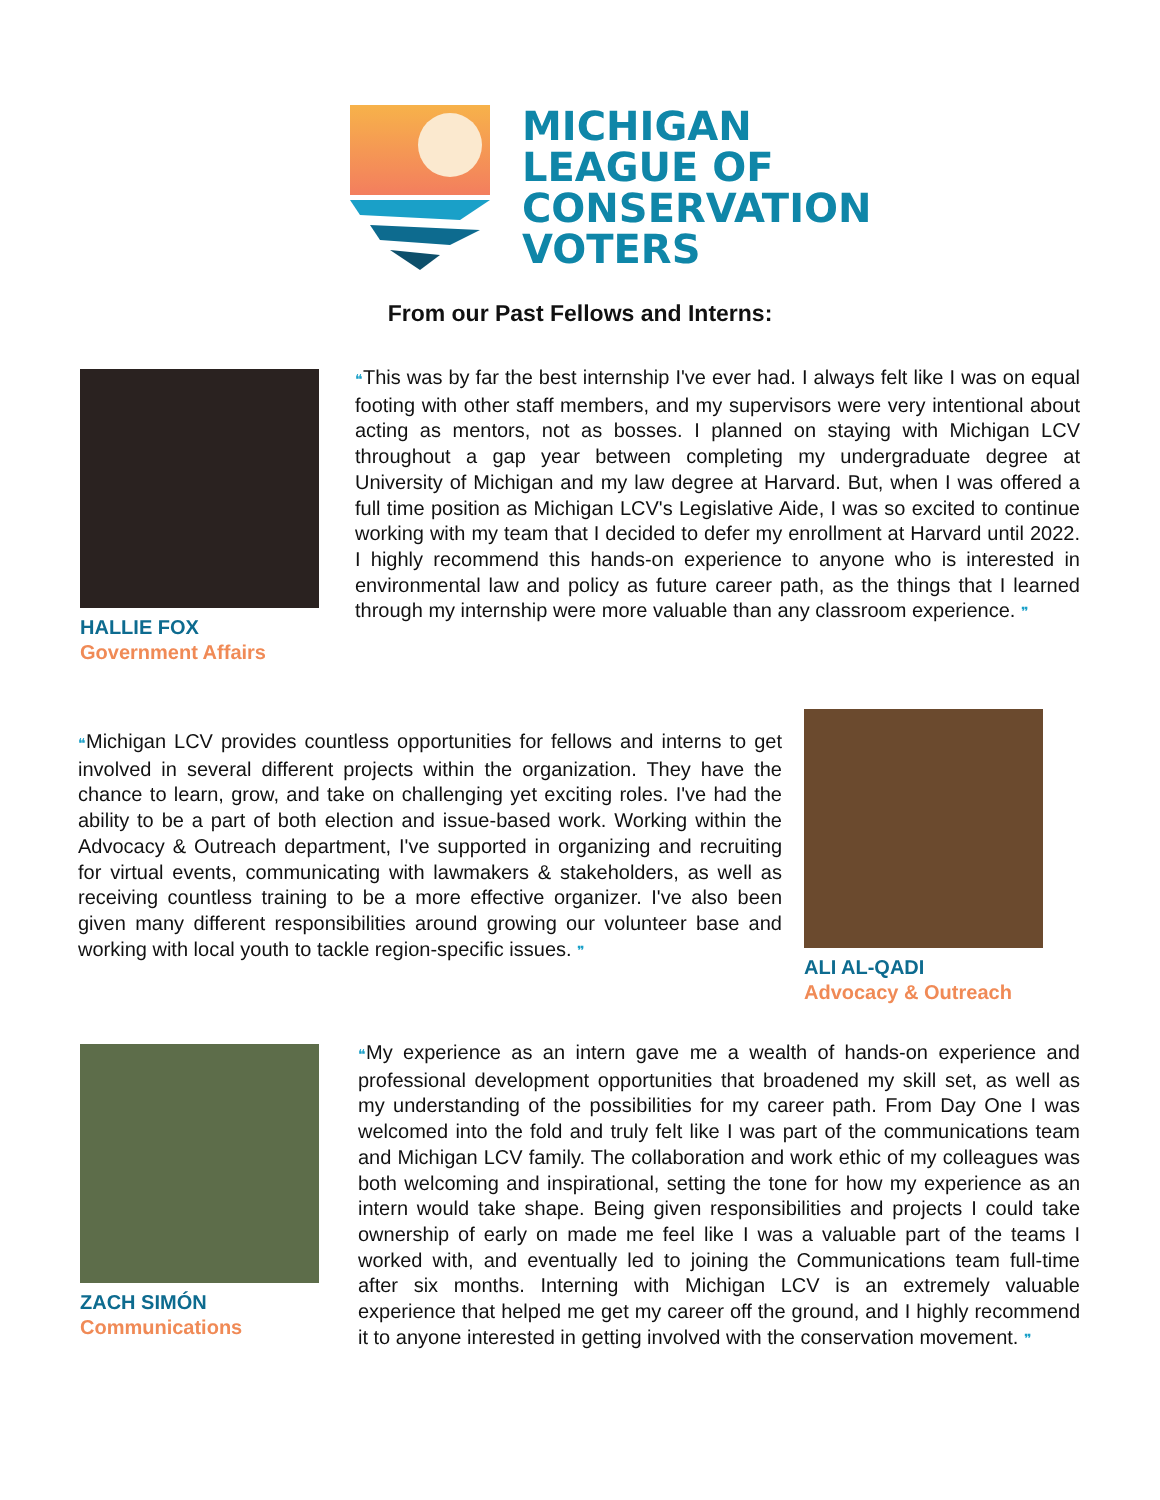MICHIGAN
LEAGUE OF
CONSERVATION
VOTERS
From our Past Fellows and Interns:
HALLIE FOX
Government Affairs
❝This was by far the best internship I've ever had. I always felt like I was on equal footing with other staff members, and my supervisors were very intentional about acting as mentors, not as bosses. I planned on staying with Michigan LCV throughout a gap year between completing my undergraduate degree at University of Michigan and my law degree at Harvard. But, when I was offered a full time position as Michigan LCV's Legislative Aide, I was so excited to continue working with my team that I decided to defer my enrollment at Harvard until 2022. I highly recommend this hands-on experience to anyone who is interested in environmental law and policy as future career path, as the things that I learned through my internship were more valuable than any classroom experience. ❞
❝Michigan LCV provides countless opportunities for fellows and interns to get involved in several different projects within the organization. They have the chance to learn, grow, and take on challenging yet exciting roles. I've had the ability to be a part of both election and issue-based work. Working within the Advocacy & Outreach department, I've supported in organizing and recruiting for virtual events, communicating with lawmakers & stakeholders, as well as receiving countless training to be a more effective organizer. I've also been given many different responsibilities around growing our volunteer base and working with local youth to tackle region-specific issues. ❞
ALI AL-QADI
Advocacy & Outreach
ZACH SIMÓN
Communications
❝My experience as an intern gave me a wealth of hands-on experience and professional development opportunities that broadened my skill set, as well as my understanding of the possibilities for my career path. From Day One I was welcomed into the fold and truly felt like I was part of the communications team and Michigan LCV family. The collaboration and work ethic of my colleagues was both welcoming and inspirational, setting the tone for how my experience as an intern would take shape. Being given responsibilities and projects I could take ownership of early on made me feel like I was a valuable part of the teams I worked with, and eventually led to joining the Communications team full-time after six months. Interning with Michigan LCV is an extremely valuable experience that helped me get my career off the ground, and I highly recommend it to anyone interested in getting involved with the conservation movement. ❞